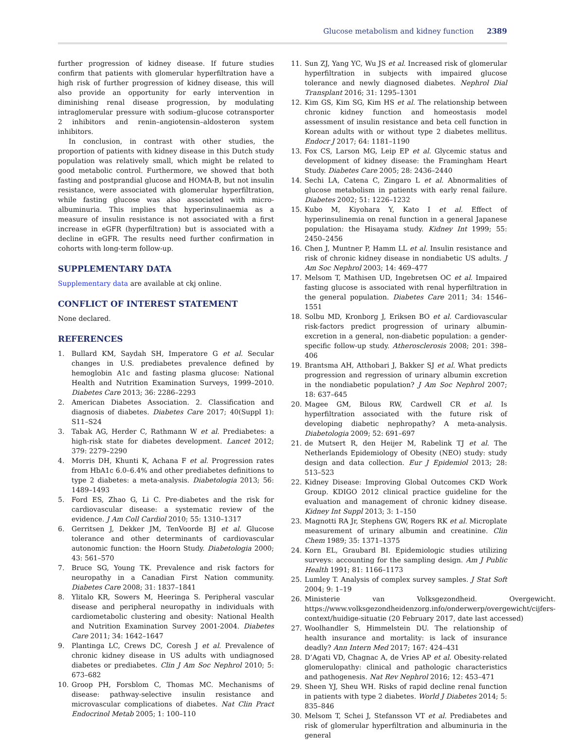Glucose metabolism and kidney function 2389
further progression of kidney disease. If future studies confirm that patients with glomerular hyperfiltration have a high risk of further progression of kidney disease, this will also provide an opportunity for early intervention in diminishing renal disease progression, by modulating intraglomerular pressure with sodium–glucose cotransporter 2 inhibitors and renin–angiotensin–aldosteron system inhibitors.
In conclusion, in contrast with other studies, the proportion of patients with kidney disease in this Dutch study population was relatively small, which might be related to good metabolic control. Furthermore, we showed that both fasting and postprandial glucose and HOMA-B, but not insulin resistance, were associated with glomerular hyperfiltration, while fasting glucose was also associated with micro-albuminuria. This implies that hyperinsulinaemia as a measure of insulin resistance is not associated with a first increase in eGFR (hyperfiltration) but is associated with a decline in eGFR. The results need further confirmation in cohorts with long-term follow-up.
SUPPLEMENTARY DATA
Supplementary data are available at ckj online.
CONFLICT OF INTEREST STATEMENT
None declared.
REFERENCES
1. Bullard KM, Saydah SH, Imperatore G et al. Secular changes in U.S. prediabetes prevalence defined by hemoglobin A1c and fasting plasma glucose: National Health and Nutrition Examination Surveys, 1999–2010. Diabetes Care 2013; 36: 2286–2293
2. American Diabetes Association. 2. Classification and diagnosis of diabetes. Diabetes Care 2017; 40(Suppl 1): S11–S24
3. Tabak AG, Herder C, Rathmann W et al. Prediabetes: a high-risk state for diabetes development. Lancet 2012; 379: 2279–2290
4. Morris DH, Khunti K, Achana F et al. Progression rates from HbA1c 6.0–6.4% and other prediabetes definitions to type 2 diabetes: a meta-analysis. Diabetologia 2013; 56: 1489–1493
5. Ford ES, Zhao G, Li C. Pre-diabetes and the risk for cardiovascular disease: a systematic review of the evidence. J Am Coll Cardiol 2010; 55: 1310–1317
6. Gerritsen J, Dekker JM, TenVoorde BJ et al. Glucose tolerance and other determinants of cardiovascular autonomic function: the Hoorn Study. Diabetologia 2000; 43: 561–570
7. Bruce SG, Young TK. Prevalence and risk factors for neuropathy in a Canadian First Nation community. Diabetes Care 2008; 31: 1837–1841
8. Ylitalo KR, Sowers M, Heeringa S. Peripheral vascular disease and peripheral neuropathy in individuals with cardiometabolic clustering and obesity: National Health and Nutrition Examination Survey 2001-2004. Diabetes Care 2011; 34: 1642–1647
9. Plantinga LC, Crews DC, Coresh J et al. Prevalence of chronic kidney disease in US adults with undiagnosed diabetes or prediabetes. Clin J Am Soc Nephrol 2010; 5: 673–682
10. Groop PH, Forsblom C, Thomas MC. Mechanisms of disease: pathway-selective insulin resistance and microvascular complications of diabetes. Nat Clin Pract Endocrinol Metab 2005; 1: 100–110
11. Sun ZJ, Yang YC, Wu JS et al. Increased risk of glomerular hyperfiltration in subjects with impaired glucose tolerance and newly diagnosed diabetes. Nephrol Dial Transplant 2016; 31: 1295–1301
12. Kim GS, Kim SG, Kim HS et al. The relationship between chronic kidney function and homeostasis model assessment of insulin resistance and beta cell function in Korean adults with or without type 2 diabetes mellitus. Endocr J 2017; 64: 1181–1190
13. Fox CS, Larson MG, Leip EP et al. Glycemic status and development of kidney disease: the Framingham Heart Study. Diabetes Care 2005; 28: 2436–2440
14. Sechi LA, Catena C, Zingaro L et al. Abnormalities of glucose metabolism in patients with early renal failure. Diabetes 2002; 51: 1226–1232
15. Kubo M, Kiyohara Y, Kato I et al. Effect of hyperinsulinemia on renal function in a general Japanese population: the Hisayama study. Kidney Int 1999; 55: 2450–2456
16. Chen J, Muntner P, Hamm LL et al. Insulin resistance and risk of chronic kidney disease in nondiabetic US adults. J Am Soc Nephrol 2003; 14: 469–477
17. Melsom T, Mathisen UD, Ingebretsen OC et al. Impaired fasting glucose is associated with renal hyperfiltration in the general population. Diabetes Care 2011; 34: 1546–1551
18. Solbu MD, Kronborg J, Eriksen BO et al. Cardiovascular risk-factors predict progression of urinary albumin-excretion in a general, non-diabetic population: a gender-specific follow-up study. Atherosclerosis 2008; 201: 398–406
19. Brantsma AH, Atthobari J, Bakker SJ et al. What predicts progression and regression of urinary albumin excretion in the nondiabetic population? J Am Soc Nephrol 2007; 18: 637–645
20. Magee GM, Bilous RW, Cardwell CR et al. Is hyperfiltration associated with the future risk of developing diabetic nephropathy? A meta-analysis. Diabetologia 2009; 52: 691–697
21. de Mutsert R, den Heijer M, Rabelink TJ et al. The Netherlands Epidemiology of Obesity (NEO) study: study design and data collection. Eur J Epidemiol 2013; 28: 513–523
22. Kidney Disease: Improving Global Outcomes CKD Work Group. KDIGO 2012 clinical practice guideline for the evaluation and management of chronic kidney disease. Kidney Int Suppl 2013; 3: 1–150
23. Magnotti RA Jr, Stephens GW, Rogers RK et al. Microplate measurement of urinary albumin and creatinine. Clin Chem 1989; 35: 1371–1375
24. Korn EL, Graubard BI. Epidemiologic studies utilizing surveys: accounting for the sampling design. Am J Public Health 1991; 81: 1166–1173
25. Lumley T. Analysis of complex survey samples. J Stat Soft 2004; 9: 1–19
26. Ministerie van Volksgezondheid. Overgewicht. https://www.volksgezondheidenzorg.info/onderwerp/overgewicht/cijfers-context/huidige-situatie (20 February 2017, date last accessed)
27. Woolhandler S, Himmelstein DU. The relationship of health insurance and mortality: is lack of insurance deadly? Ann Intern Med 2017; 167: 424–431
28. D’Agati VD, Chagnac A, de Vries AP et al. Obesity-related glomerulopathy: clinical and pathologic characteristics and pathogenesis. Nat Rev Nephrol 2016; 12: 453–471
29. Sheen YJ, Sheu WH. Risks of rapid decline renal function in patients with type 2 diabetes. World J Diabetes 2014; 5: 835–846
30. Melsom T, Schei J, Stefansson VT et al. Prediabetes and risk of glomerular hyperfiltration and albuminuria in the general